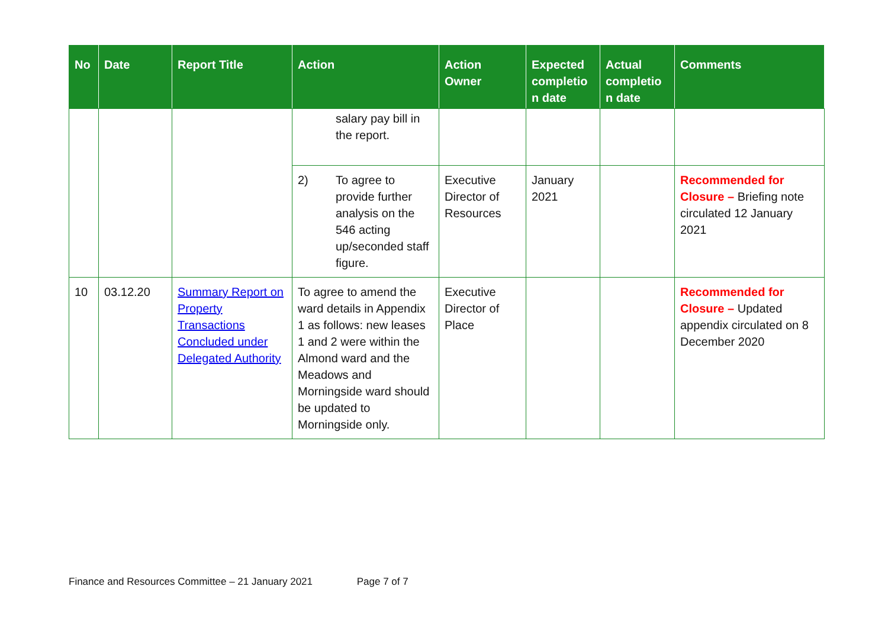| No | Date | Report Title | Action | Action Owner | Expected completio n date | Actual completio n date | Comments |
| --- | --- | --- | --- | --- | --- | --- | --- |
| | | | salary pay bill in the report. | | | | |
| | | | 2) To agree to provide further analysis on the 546 acting up/seconded staff figure. | Executive Director of Resources | January 2021 | | Recommended for Closure – Briefing note circulated 12 January 2021 |
| 10 | 03.12.20 | Summary Report on Property Transactions Concluded under Delegated Authority | To agree to amend the ward details in Appendix 1 as follows: new leases 1 and 2 were within the Almond ward and the Meadows and Morningside ward should be updated to Morningside only. | Executive Director of Place | | | Recommended for Closure – Updated appendix circulated on 8 December 2020 |
Finance and Resources Committee – 21 January 2021 Page 7 of 7